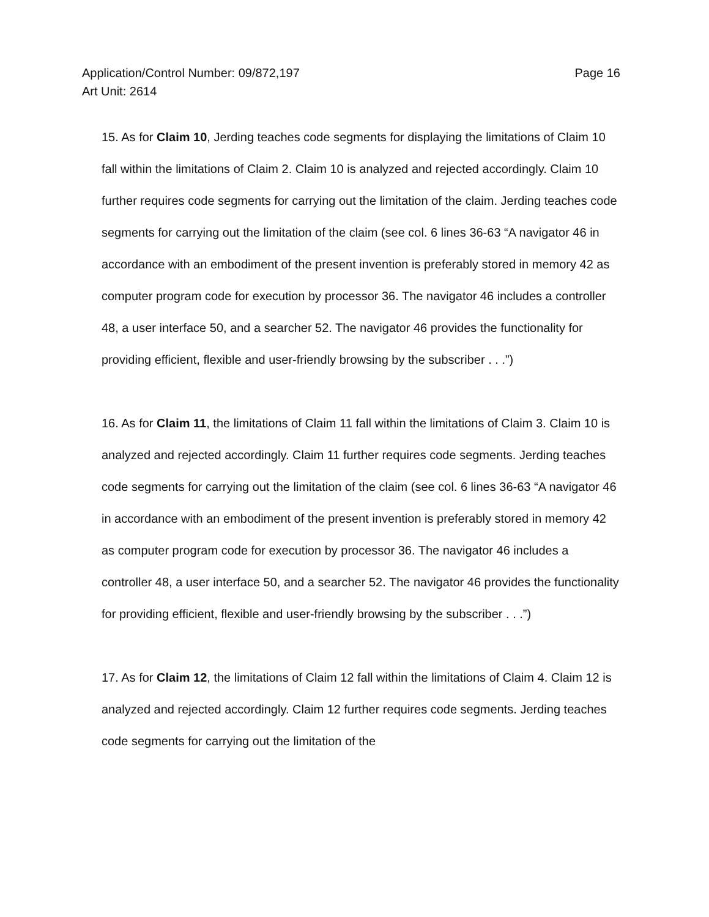Page 16 Application/Control Number: 09/872,197
Art Unit: 2614
15. As for Claim 10, Jerding teaches code segments for displaying the limitations of Claim 10 fall within the limitations of Claim 2. Claim 10 is analyzed and rejected accordingly. Claim 10 further requires code segments for carrying out the limitation of the claim. Jerding teaches code segments for carrying out the limitation of the claim (see col. 6 lines 36-63 “A navigator 46 in accordance with an embodiment of the present invention is preferably stored in memory 42 as computer program code for execution by processor 36. The navigator 46 includes a controller 48, a user interface 50, and a searcher 52. The navigator 46 provides the functionality for providing efficient, flexible and user-friendly browsing by the subscriber . . .”)
16. As for Claim 11, the limitations of Claim 11 fall within the limitations of Claim 3. Claim 10 is analyzed and rejected accordingly. Claim 11 further requires code segments. Jerding teaches code segments for carrying out the limitation of the claim (see col. 6 lines 36-63 “A navigator 46 in accordance with an embodiment of the present invention is preferably stored in memory 42 as computer program code for execution by processor 36. The navigator 46 includes a controller 48, a user interface 50, and a searcher 52. The navigator 46 provides the functionality for providing efficient, flexible and user-friendly browsing by the subscriber . . .”)
17. As for Claim 12, the limitations of Claim 12 fall within the limitations of Claim 4. Claim 12 is analyzed and rejected accordingly. Claim 12 further requires code segments. Jerding teaches code segments for carrying out the limitation of the